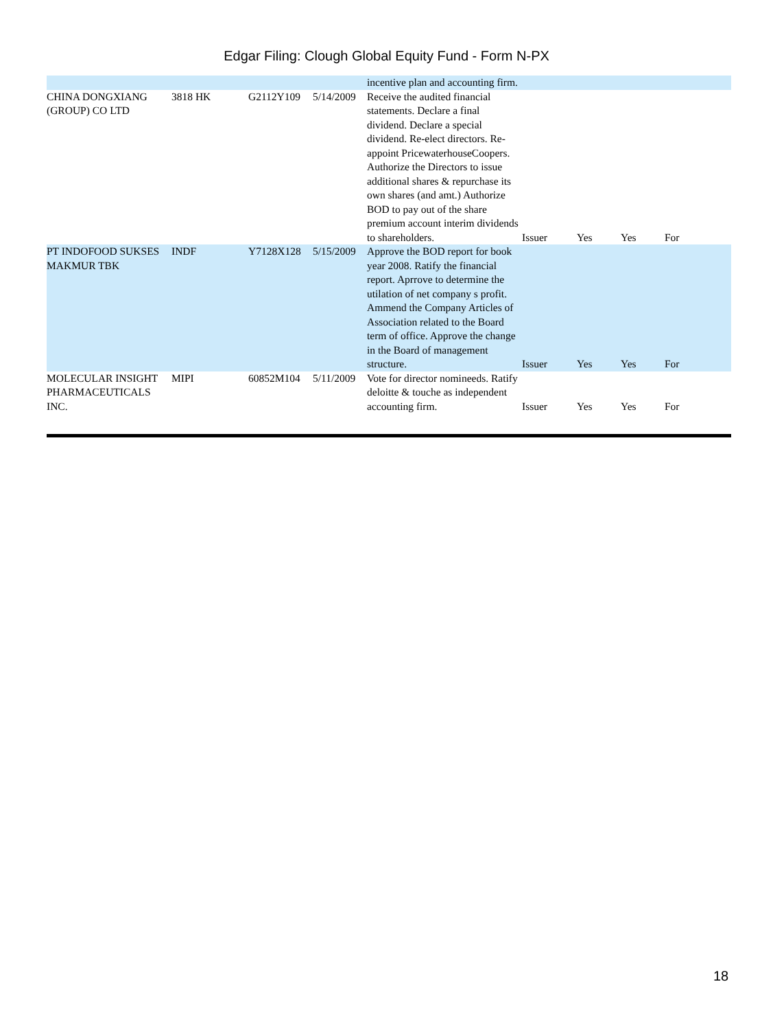Edgar Filing: Clough Global Equity Fund - Form N-PX
| | | | | incentive plan and accounting firm. | | | | |
| CHINA DONGXIANG (GROUP) CO LTD | 3818 HK | G2112Y109 | 5/14/2009 | Receive the audited financial statements. Declare a final dividend. Declare a special dividend. Re-elect directors. Re-appoint PricewaterhouseCoopers. Authorize the Directors to issue additional shares & repurchase its own shares (and amt.) Authorize BOD to pay out of the share premium account interim dividends to shareholders. | Issuer | Yes | Yes | For |
| PT INDOFOOD SUKSES MAKMUR TBK | INDF | Y7128X128 | 5/15/2009 | Approve the BOD report for book year 2008. Ratify the financial report. Aprrove to determine the utilation of net company s profit. Ammend the Company Articles of Association related to the Board term of office. Approve the change in the Board of management structure. | Issuer | Yes | Yes | For |
| MOLECULAR INSIGHT PHARMACEUTICALS INC. | MIPI | 60852M104 | 5/11/2009 | Vote for director nomineeds. Ratify deloitte & touche as independent accounting firm. | Issuer | Yes | Yes | For |
18